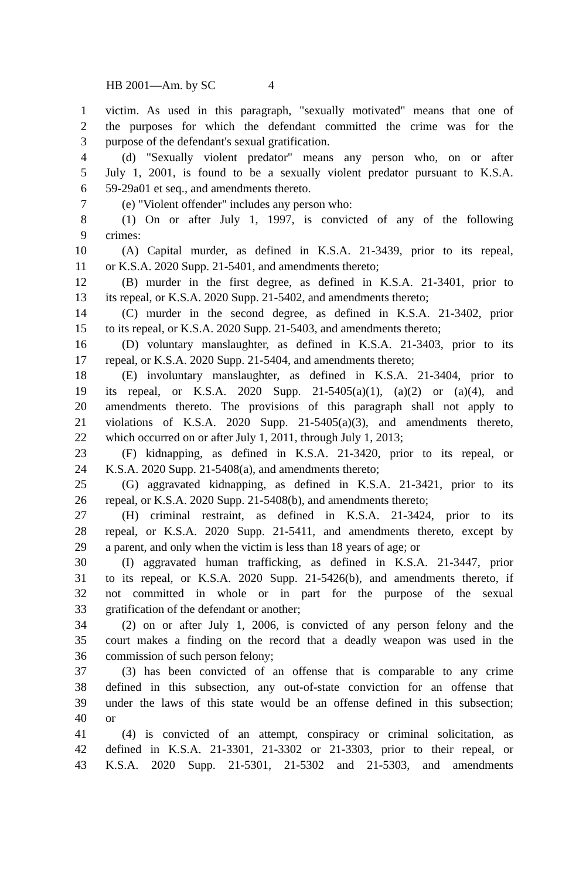HB 2001—Am. by SC 4
1 victim. As used in this paragraph, "sexually motivated" means that one of
2 the purposes for which the defendant committed the crime was for the
3 purpose of the defendant's sexual gratification.
4 (d) "Sexually violent predator" means any person who, on or after
5 July 1, 2001, is found to be a sexually violent predator pursuant to K.S.A.
6 59-29a01 et seq., and amendments thereto.
7 (e) "Violent offender" includes any person who:
8 (1) On or after July 1, 1997, is convicted of any of the following
9 crimes:
10 (A) Capital murder, as defined in K.S.A. 21-3439, prior to its repeal,
11 or K.S.A. 2020 Supp. 21-5401, and amendments thereto;
12 (B) murder in the first degree, as defined in K.S.A. 21-3401, prior to
13 its repeal, or K.S.A. 2020 Supp. 21-5402, and amendments thereto;
14 (C) murder in the second degree, as defined in K.S.A. 21-3402, prior
15 to its repeal, or K.S.A. 2020 Supp. 21-5403, and amendments thereto;
16 (D) voluntary manslaughter, as defined in K.S.A. 21-3403, prior to its
17 repeal, or K.S.A. 2020 Supp. 21-5404, and amendments thereto;
18 (E) involuntary manslaughter, as defined in K.S.A. 21-3404, prior to
19 its repeal, or K.S.A. 2020 Supp. 21-5405(a)(1), (a)(2) or (a)(4), and
20 amendments thereto. The provisions of this paragraph shall not apply to
21 violations of K.S.A. 2020 Supp. 21-5405(a)(3), and amendments thereto,
22 which occurred on or after July 1, 2011, through July 1, 2013;
23 (F) kidnapping, as defined in K.S.A. 21-3420, prior to its repeal, or
24 K.S.A. 2020 Supp. 21-5408(a), and amendments thereto;
25 (G) aggravated kidnapping, as defined in K.S.A. 21-3421, prior to its
26 repeal, or K.S.A. 2020 Supp. 21-5408(b), and amendments thereto;
27 (H) criminal restraint, as defined in K.S.A. 21-3424, prior to its
28 repeal, or K.S.A. 2020 Supp. 21-5411, and amendments thereto, except by
29 a parent, and only when the victim is less than 18 years of age; or
30 (I) aggravated human trafficking, as defined in K.S.A. 21-3447, prior
31 to its repeal, or K.S.A. 2020 Supp. 21-5426(b), and amendments thereto, if
32 not committed in whole or in part for the purpose of the sexual
33 gratification of the defendant or another;
34 (2) on or after July 1, 2006, is convicted of any person felony and the
35 court makes a finding on the record that a deadly weapon was used in the
36 commission of such person felony;
37 (3) has been convicted of an offense that is comparable to any crime
38 defined in this subsection, any out-of-state conviction for an offense that
39 under the laws of this state would be an offense defined in this subsection;
40 or
41 (4) is convicted of an attempt, conspiracy or criminal solicitation, as
42 defined in K.S.A. 21-3301, 21-3302 or 21-3303, prior to their repeal, or
43 K.S.A. 2020 Supp. 21-5301, 21-5302 and 21-5303, and amendments